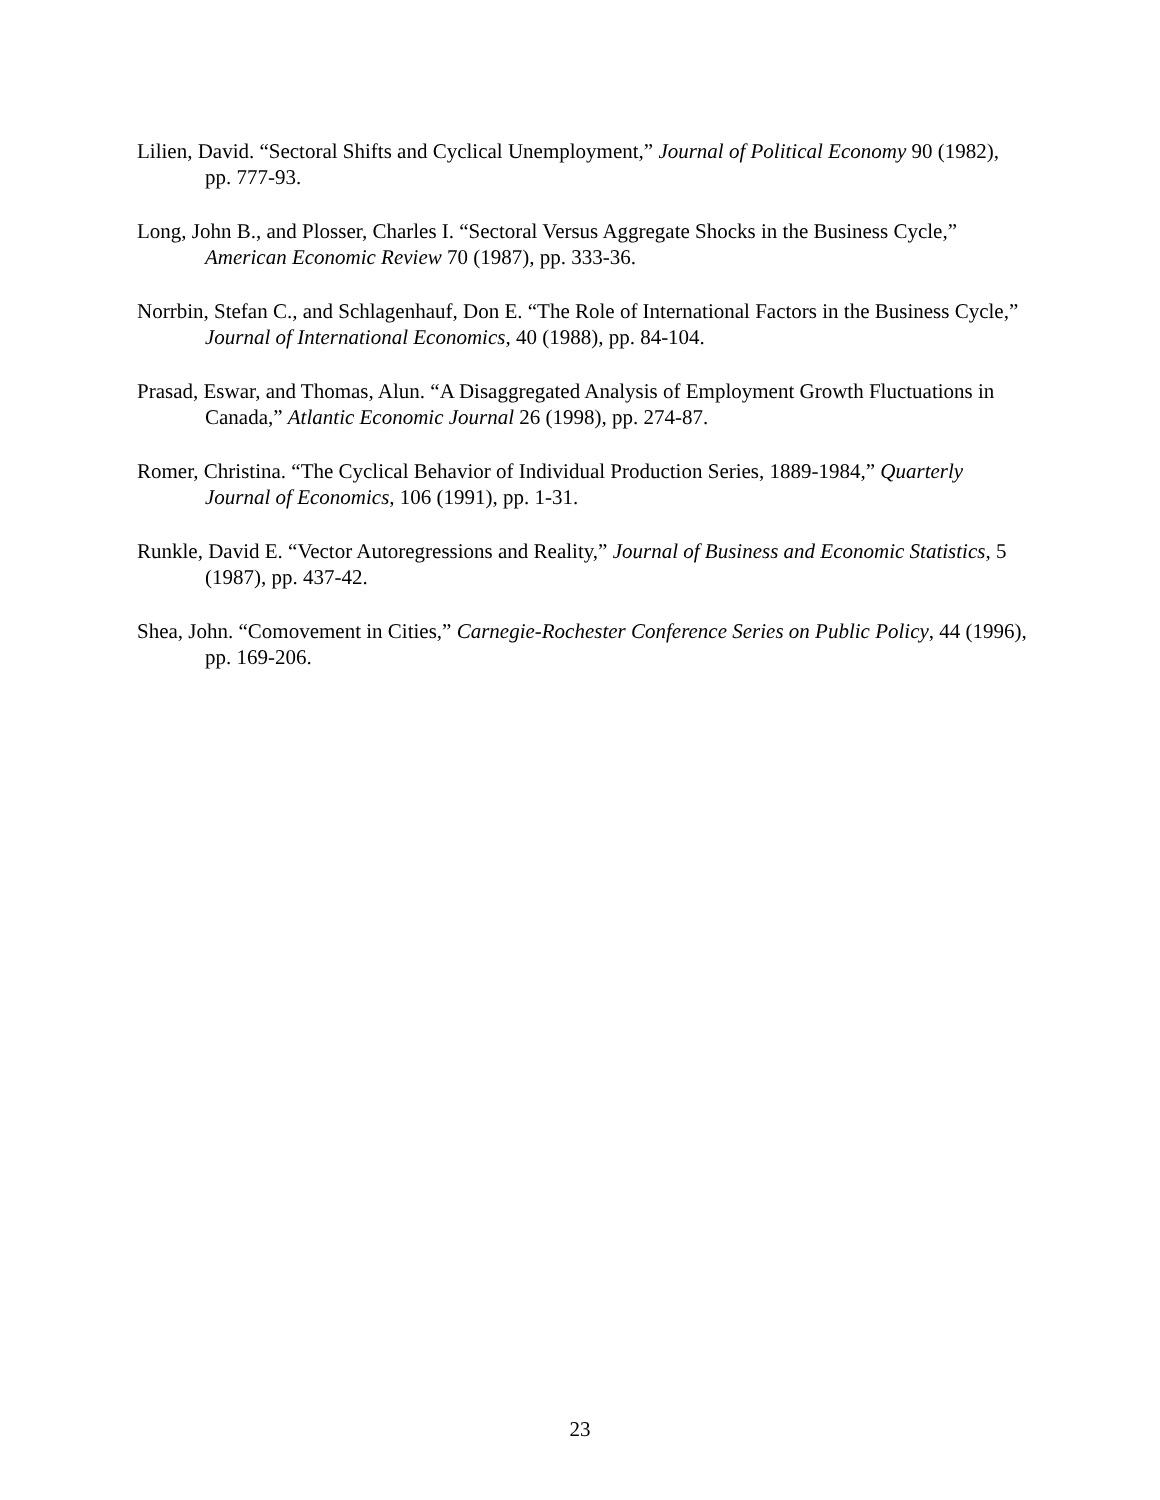Lilien, David. “Sectoral Shifts and Cyclical Unemployment,” Journal of Political Economy 90 (1982), pp. 777-93.
Long, John B., and Plosser, Charles I. “Sectoral Versus Aggregate Shocks in the Business Cycle,” American Economic Review 70 (1987), pp. 333-36.
Norrbin, Stefan C., and Schlagenhauf, Don E. “The Role of International Factors in the Business Cycle,” Journal of International Economics, 40 (1988), pp. 84-104.
Prasad, Eswar, and Thomas, Alun. “A Disaggregated Analysis of Employment Growth Fluctuations in Canada,” Atlantic Economic Journal 26 (1998), pp. 274-87.
Romer, Christina. “The Cyclical Behavior of Individual Production Series, 1889-1984,” Quarterly Journal of Economics, 106 (1991), pp. 1-31.
Runkle, David E. “Vector Autoregressions and Reality,” Journal of Business and Economic Statistics, 5 (1987), pp. 437-42.
Shea, John. “Comovement in Cities,” Carnegie-Rochester Conference Series on Public Policy, 44 (1996), pp. 169-206.
23